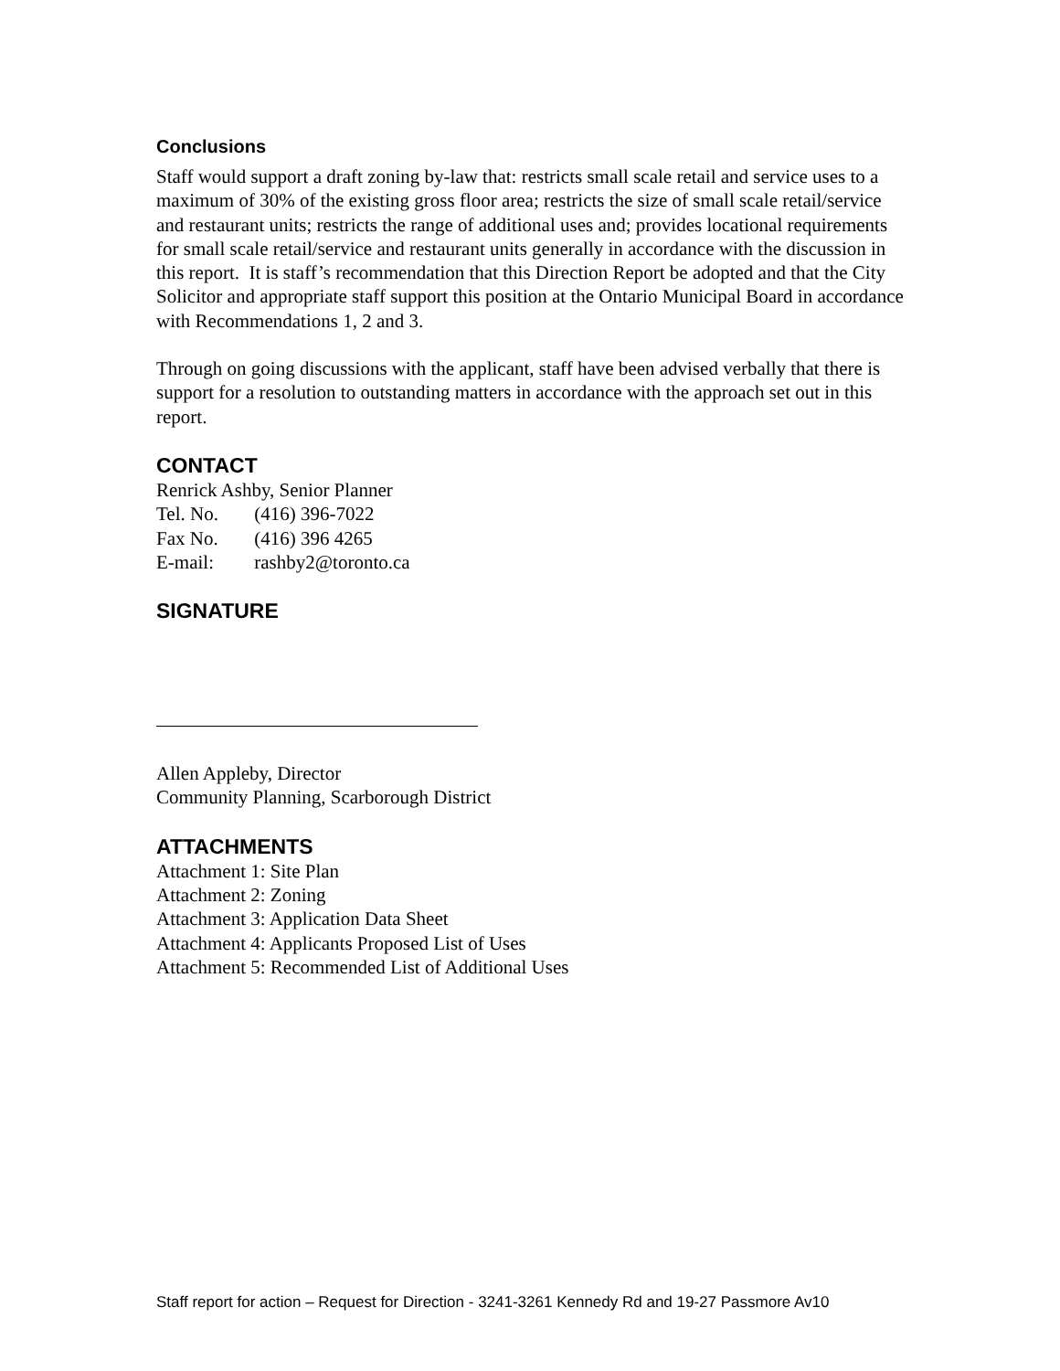Conclusions
Staff would support a draft zoning by-law that: restricts small scale retail and service uses to a maximum of 30% of the existing gross floor area; restricts the size of small scale retail/service and restaurant units; restricts the range of additional uses and; provides locational requirements for small scale retail/service and restaurant units generally in accordance with the discussion in this report. It is staff’s recommendation that this Direction Report be adopted and that the City Solicitor and appropriate staff support this position at the Ontario Municipal Board in accordance with Recommendations 1, 2 and 3.
Through on going discussions with the applicant, staff have been advised verbally that there is support for a resolution to outstanding matters in accordance with the approach set out in this report.
CONTACT
Renrick Ashby, Senior Planner
Tel. No. (416) 396-7022
Fax No. (416) 396 4265
E-mail: rashby2@toronto.ca
SIGNATURE
Allen Appleby, Director
Community Planning, Scarborough District
ATTACHMENTS
Attachment 1: Site Plan
Attachment 2: Zoning
Attachment 3: Application Data Sheet
Attachment 4: Applicants Proposed List of Uses
Attachment 5: Recommended List of Additional Uses
Staff report for action – Request for Direction - 3241-3261 Kennedy Rd and 19-27 Passmore Av10